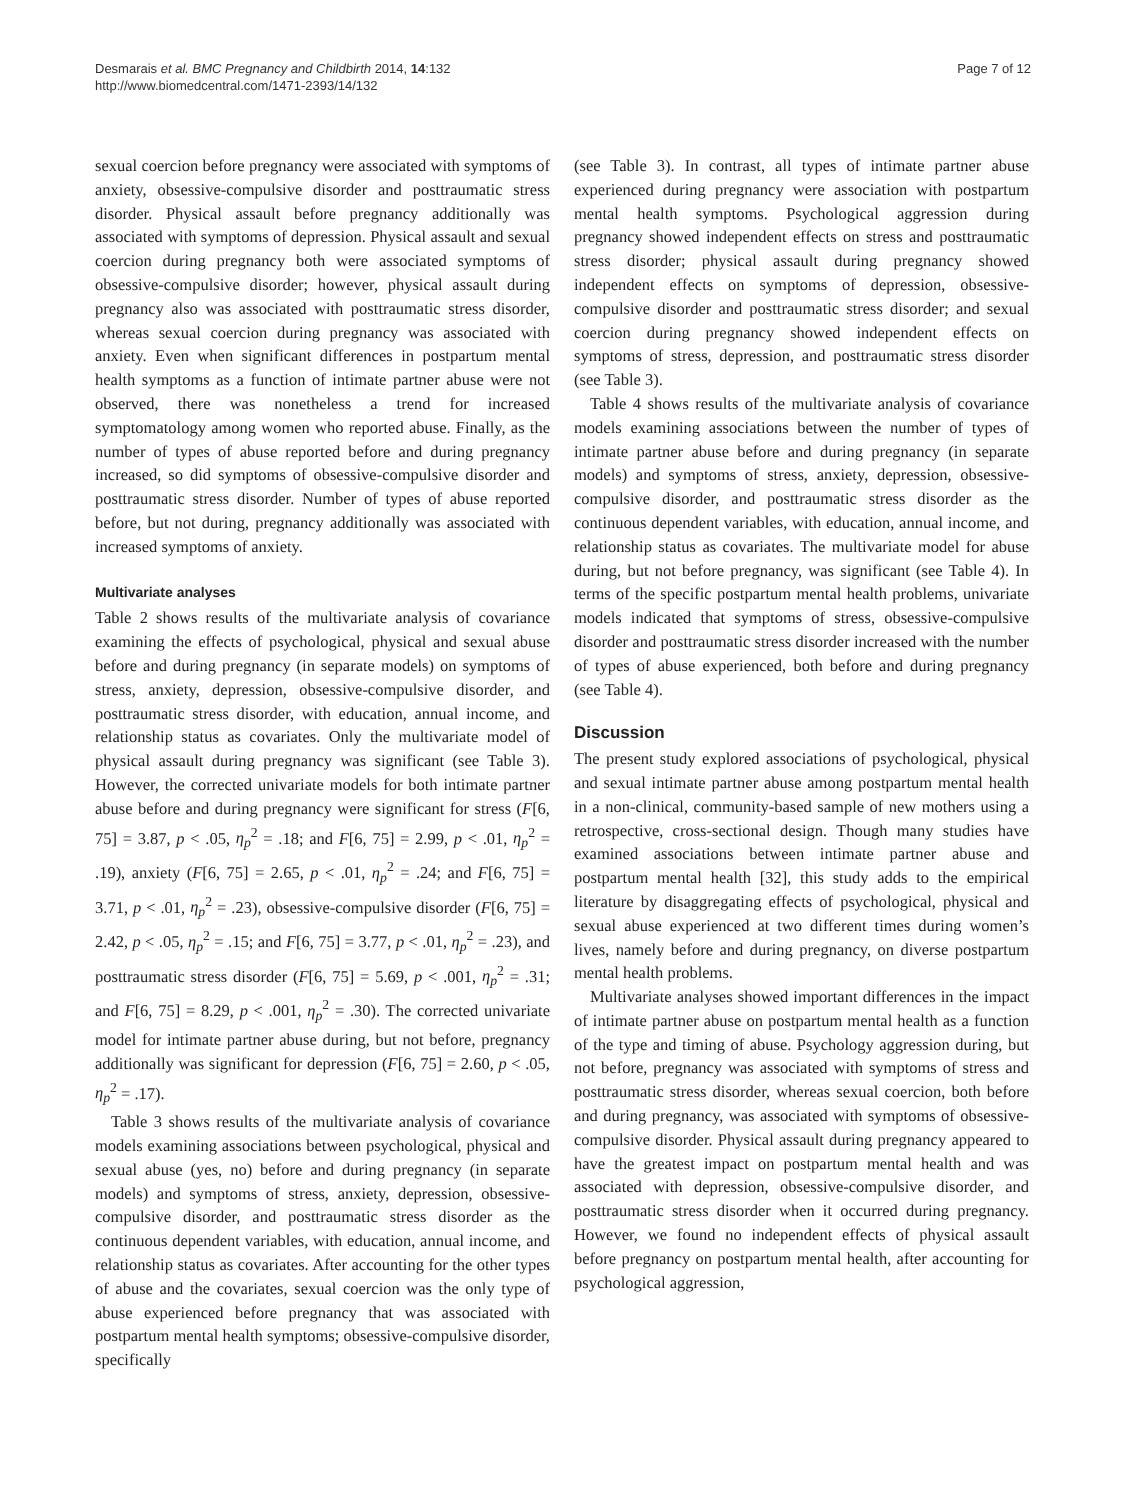Desmarais et al. BMC Pregnancy and Childbirth 2014, 14:132
http://www.biomedcentral.com/1471-2393/14/132
Page 7 of 12
sexual coercion before pregnancy were associated with symptoms of anxiety, obsessive-compulsive disorder and posttraumatic stress disorder. Physical assault before pregnancy additionally was associated with symptoms of depression. Physical assault and sexual coercion during pregnancy both were associated symptoms of obsessive-compulsive disorder; however, physical assault during pregnancy also was associated with posttraumatic stress disorder, whereas sexual coercion during pregnancy was associated with anxiety. Even when significant differences in postpartum mental health symptoms as a function of intimate partner abuse were not observed, there was nonetheless a trend for increased symptomatology among women who reported abuse. Finally, as the number of types of abuse reported before and during pregnancy increased, so did symptoms of obsessive-compulsive disorder and posttraumatic stress disorder. Number of types of abuse reported before, but not during, pregnancy additionally was associated with increased symptoms of anxiety.
Multivariate analyses
Table 2 shows results of the multivariate analysis of covariance examining the effects of psychological, physical and sexual abuse before and during pregnancy (in separate models) on symptoms of stress, anxiety, depression, obsessive-compulsive disorder, and posttraumatic stress disorder, with education, annual income, and relationship status as covariates. Only the multivariate model of physical assault during pregnancy was significant (see Table 3). However, the corrected univariate models for both intimate partner abuse before and during pregnancy were significant for stress (F[6, 75] = 3.87, p < .05, η<sub>p</sub><sup>2</sup> = .18; and F[6, 75] = 2.99, p < .01, η<sub>p</sub><sup>2</sup> = .19), anxiety (F[6, 75] = 2.65, p < .01, η<sub>p</sub><sup>2</sup> = .24; and F[6, 75] = 3.71, p < .01, η<sub>p</sub><sup>2</sup> = .23), obsessive-compulsive disorder (F[6, 75] = 2.42, p < .05, η<sub>p</sub><sup>2</sup> = .15; and F[6, 75] = 3.77, p < .01, η<sub>p</sub><sup>2</sup> = .23), and posttraumatic stress disorder (F[6, 75] = 5.69, p < .001, η<sub>p</sub><sup>2</sup> = .31; and F[6, 75] = 8.29, p < .001, η<sub>p</sub><sup>2</sup> = .30). The corrected univariate model for intimate partner abuse during, but not before, pregnancy additionally was significant for depression (F[6, 75] = 2.60, p < .05, η<sub>p</sub><sup>2</sup> = .17).
Table 3 shows results of the multivariate analysis of covariance models examining associations between psychological, physical and sexual abuse (yes, no) before and during pregnancy (in separate models) and symptoms of stress, anxiety, depression, obsessive-compulsive disorder, and posttraumatic stress disorder as the continuous dependent variables, with education, annual income, and relationship status as covariates. After accounting for the other types of abuse and the covariates, sexual coercion was the only type of abuse experienced before pregnancy that was associated with postpartum mental health symptoms; obsessive-compulsive disorder, specifically
(see Table 3). In contrast, all types of intimate partner abuse experienced during pregnancy were association with postpartum mental health symptoms. Psychological aggression during pregnancy showed independent effects on stress and posttraumatic stress disorder; physical assault during pregnancy showed independent effects on symptoms of depression, obsessive-compulsive disorder and posttraumatic stress disorder; and sexual coercion during pregnancy showed independent effects on symptoms of stress, depression, and posttraumatic stress disorder (see Table 3).
Table 4 shows results of the multivariate analysis of covariance models examining associations between the number of types of intimate partner abuse before and during pregnancy (in separate models) and symptoms of stress, anxiety, depression, obsessive-compulsive disorder, and posttraumatic stress disorder as the continuous dependent variables, with education, annual income, and relationship status as covariates. The multivariate model for abuse during, but not before pregnancy, was significant (see Table 4). In terms of the specific postpartum mental health problems, univariate models indicated that symptoms of stress, obsessive-compulsive disorder and posttraumatic stress disorder increased with the number of types of abuse experienced, both before and during pregnancy (see Table 4).
Discussion
The present study explored associations of psychological, physical and sexual intimate partner abuse among postpartum mental health in a non-clinical, community-based sample of new mothers using a retrospective, cross-sectional design. Though many studies have examined associations between intimate partner abuse and postpartum mental health [32], this study adds to the empirical literature by disaggregating effects of psychological, physical and sexual abuse experienced at two different times during women’s lives, namely before and during pregnancy, on diverse postpartum mental health problems.
Multivariate analyses showed important differences in the impact of intimate partner abuse on postpartum mental health as a function of the type and timing of abuse. Psychology aggression during, but not before, pregnancy was associated with symptoms of stress and posttraumatic stress disorder, whereas sexual coercion, both before and during pregnancy, was associated with symptoms of obsessive-compulsive disorder. Physical assault during pregnancy appeared to have the greatest impact on postpartum mental health and was associated with depression, obsessive-compulsive disorder, and posttraumatic stress disorder when it occurred during pregnancy. However, we found no independent effects of physical assault before pregnancy on postpartum mental health, after accounting for psychological aggression,